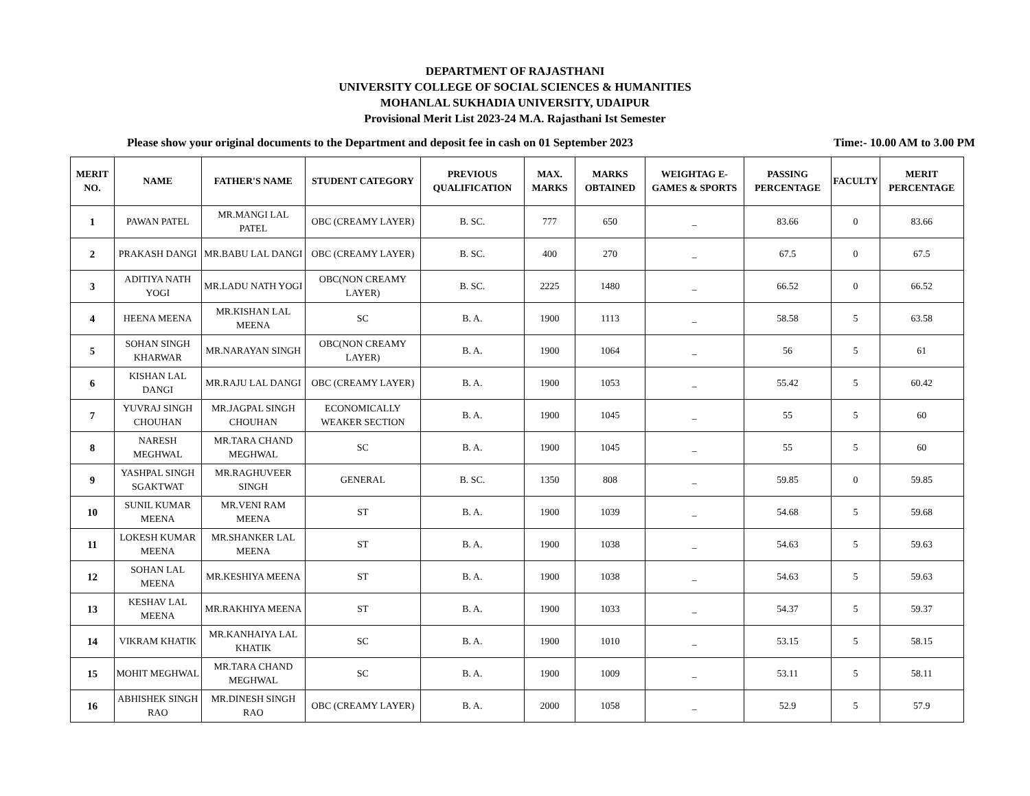DEPARTMENT OF RAJASTHANI
UNIVERSITY COLLEGE OF SOCIAL SCIENCES & HUMANITIES
MOHANLAL SUKHADIA UNIVERSITY, UDAIPUR
Provisional Merit List 2023-24 M.A. Rajasthani Ist Semester
Please show your original documents to the Department and deposit fee in cash on 01 September 2023 Time:- 10.00 AM to 3.00 PM
| MERIT NO. | NAME | FATHER'S NAME | STUDENT CATEGORY | PREVIOUS QUALIFICATION | MAX. MARKS | MARKS OBTAINED | WEIGHTAG E-GAMES & SPORTS | PASSING PERCENTAGE | FACULTY | MERIT PERCENTAGE |
| --- | --- | --- | --- | --- | --- | --- | --- | --- | --- | --- |
| 1 | PAWAN PATEL | MR.MANGI LAL PATEL | OBC (CREAMY LAYER) | B. SC. | 777 | 650 | _ | 83.66 | 0 | 83.66 |
| 2 | PRAKASH DANGI | MR.BABU LAL DANGI | OBC (CREAMY LAYER) | B. SC. | 400 | 270 | _ | 67.5 | 0 | 67.5 |
| 3 | ADITIYA NATH YOGI | MR.LADU NATH YOGI | OBC(NON CREAMY LAYER) | B. SC. | 2225 | 1480 | _ | 66.52 | 0 | 66.52 |
| 4 | HEENA MEENA | MR.KISHAN LAL MEENA | SC | B. A. | 1900 | 1113 | _ | 58.58 | 5 | 63.58 |
| 5 | SOHAN SINGH KHARWAR | MR.NARAYAN SINGH | OBC(NON CREAMY LAYER) | B. A. | 1900 | 1064 | _ | 56 | 5 | 61 |
| 6 | KISHAN LAL DANGI | MR.RAJU LAL DANGI | OBC (CREAMY LAYER) | B. A. | 1900 | 1053 | _ | 55.42 | 5 | 60.42 |
| 7 | YUVRAJ SINGH CHOUHAN | MR.JAGPAL SINGH CHOUHAN | ECONOMICALLY WEAKER SECTION | B. A. | 1900 | 1045 | _ | 55 | 5 | 60 |
| 8 | NARESH MEGHWAL | MR.TARA CHAND MEGHWAL | SC | B. A. | 1900 | 1045 | _ | 55 | 5 | 60 |
| 9 | YASHPAL SINGH SGAKTWAT | MR.RAGHUVEER SINGH | GENERAL | B. SC. | 1350 | 808 | _ | 59.85 | 0 | 59.85 |
| 10 | SUNIL KUMAR MEENA | MR.VENI RAM MEENA | ST | B. A. | 1900 | 1039 | _ | 54.68 | 5 | 59.68 |
| 11 | LOKESH KUMAR MEENA | MR.SHANKER LAL MEENA | ST | B. A. | 1900 | 1038 | _ | 54.63 | 5 | 59.63 |
| 12 | SOHAN LAL MEENA | MR.KESHIYA MEENA | ST | B. A. | 1900 | 1038 | _ | 54.63 | 5 | 59.63 |
| 13 | KESHAV LAL MEENA | MR.RAKHIYA MEENA | ST | B. A. | 1900 | 1033 | _ | 54.37 | 5 | 59.37 |
| 14 | VIKRAM KHATIK | MR.KANHAIYA LAL KHATIK | SC | B. A. | 1900 | 1010 | _ | 53.15 | 5 | 58.15 |
| 15 | MOHIT MEGHWAL | MR.TARA CHAND MEGHWAL | SC | B. A. | 1900 | 1009 | _ | 53.11 | 5 | 58.11 |
| 16 | ABHISHEK SINGH RAO | MR.DINESH SINGH RAO | OBC (CREAMY LAYER) | B. A. | 2000 | 1058 | _ | 52.9 | 5 | 57.9 |